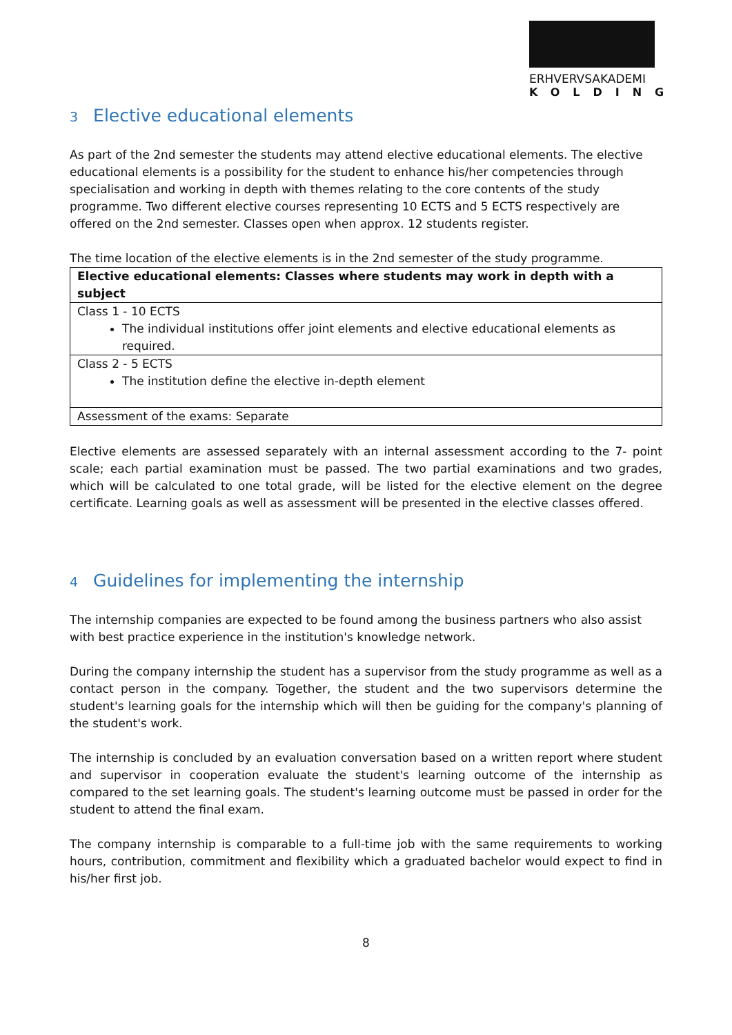ERHVERVSAKADEMI
KOLDING
3 Elective educational elements
As part of the 2nd semester the students may attend elective educational elements. The elective educational elements is a possibility for the student to enhance his/her competencies through specialisation and working in depth with themes relating to the core contents of the study programme. Two different elective courses representing 10 ECTS and 5 ECTS respectively are offered on the 2nd semester. Classes open when approx. 12 students register.
The time location of the elective elements is in the 2nd semester of the study programme.
| Elective educational elements: Classes where students may work in depth with a subject |
| Class 1 - 10 ECTS The individual institutions offer joint elements and elective educational elements as required. |
| Class 2 - 5 ECTS The institution define the elective in-depth element |
| Assessment of the exams: Separate |
Elective elements are assessed separately with an internal assessment according to the 7- point scale; each partial examination must be passed. The two partial examinations and two grades, which will be calculated to one total grade, will be listed for the elective element on the degree certificate. Learning goals as well as assessment will be presented in the elective classes offered.
4 Guidelines for implementing the internship
The internship companies are expected to be found among the business partners who also assist with best practice experience in the institution's knowledge network.
During the company internship the student has a supervisor from the study programme as well as a contact person in the company. Together, the student and the two supervisors determine the student's learning goals for the internship which will then be guiding for the company's planning of the student's work.
The internship is concluded by an evaluation conversation based on a written report where student and supervisor in cooperation evaluate the student's learning outcome of the internship as compared to the set learning goals. The student's learning outcome must be passed in order for the student to attend the final exam.
The company internship is comparable to a full-time job with the same requirements to working hours, contribution, commitment and flexibility which a graduated bachelor would expect to find in his/her first job.
8